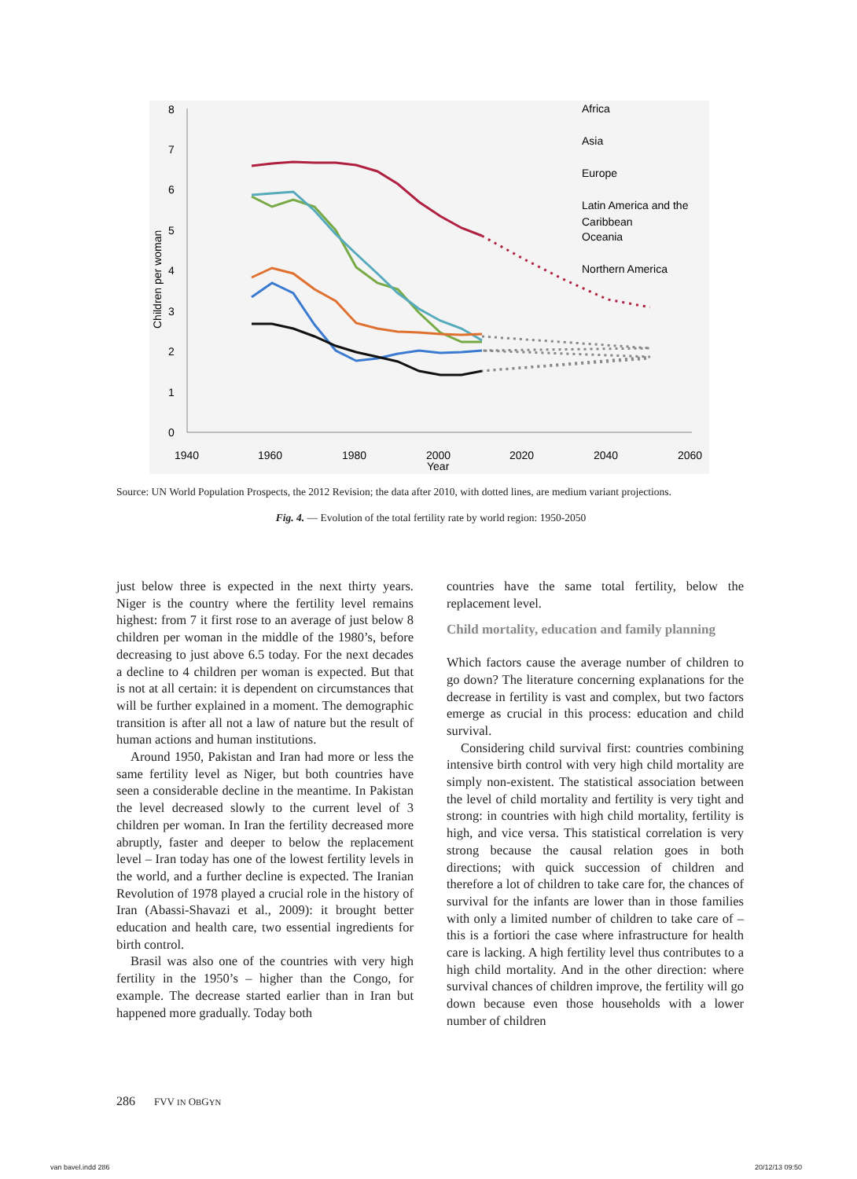8
7
6
5
4
3
2
1
0
Children per woman
1940
1960
1980
2000
2020
2040
2060
Year
Africa
Asia
Europe
Latin America and the
Caribbean
Oceania
Northern America
Source: UN World Population Prospects, the 2012 Revision; the data after 2010, with dotted lines, are medium variant projections.
Fig. 4. — Evolution of the total fertility rate by world region: 1950-2050
just below three is expected in the next thirty years. Niger is the country where the fertility level remains highest: from 7 it first rose to an average of just below 8 children per woman in the middle of the 1980’s, before decreasing to just above 6.5 today. For the next decades a decline to 4 children per woman is expected. But that is not at all certain: it is dependent on circumstances that will be further explained in a moment. The demographic transition is after all not a law of nature but the result of human actions and human institutions.
Around 1950, Pakistan and Iran had more or less the same fertility level as Niger, but both countries have seen a considerable decline in the meantime. In Pakistan the level decreased slowly to the current level of 3 children per woman. In Iran the fertility decreased more abruptly, faster and deeper to below the replacement level – Iran today has one of the lowest fertility levels in the world, and a further decline is expected. The Iranian Revolution of 1978 played a crucial role in the history of Iran (Abassi-Shavazi et al., 2009): it brought better education and health care, two essential ingredients for birth control.
Brasil was also one of the countries with very high fertility in the 1950’s – higher than the Congo, for example. The decrease started earlier than in Iran but happened more gradually. Today both
countries have the same total fertility, below the replacement level.
Child mortality, education and family planning
Which factors cause the average number of children to go down? The literature concerning explanations for the decrease in fertility is vast and complex, but two factors emerge as crucial in this process: education and child survival.
Considering child survival first: countries combining intensive birth control with very high child mortality are simply non-existent. The statistical association between the level of child mortality and fertility is very tight and strong: in countries with high child mortality, fertility is high, and vice versa. This statistical correlation is very strong because the causal relation goes in both directions; with quick succession of children and therefore a lot of children to take care for, the chances of survival for the infants are lower than in those families with only a limited number of children to take care of – this is a fortiori the case where infrastructure for health care is lacking. A high fertility level thus contributes to a high child mortality. And in the other direction: where survival chances of children improve, the fertility will go down because even those households with a lower number of children
286 FVV IN OBGYN
van bavel.indd 286 20/12/13 09:50